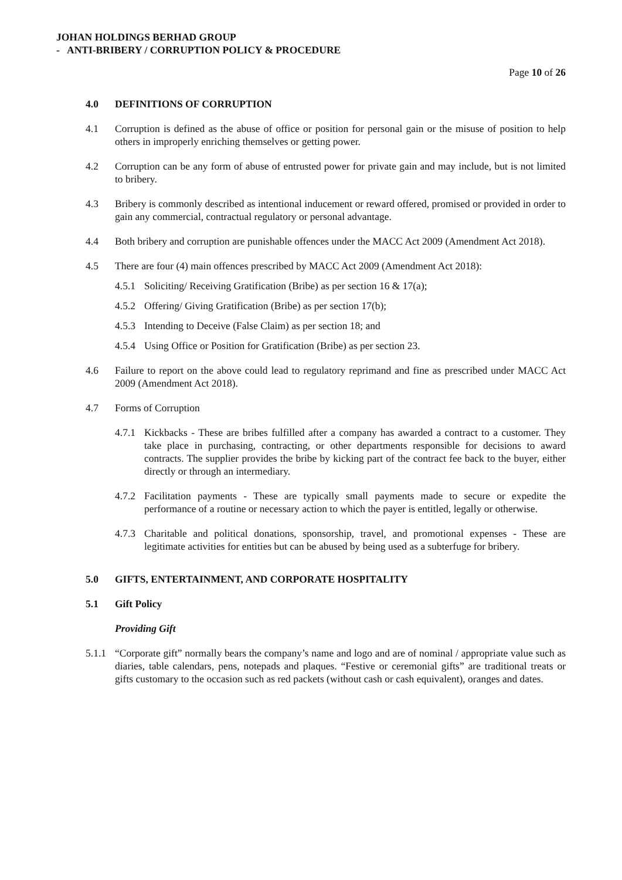JOHAN HOLDINGS BERHAD GROUP
- ANTI-BRIBERY / CORRUPTION POLICY & PROCEDURE
Page 10 of 26
4.0 DEFINITIONS OF CORRUPTION
4.1 Corruption is defined as the abuse of office or position for personal gain or the misuse of position to help others in improperly enriching themselves or getting power.
4.2 Corruption can be any form of abuse of entrusted power for private gain and may include, but is not limited to bribery.
4.3 Bribery is commonly described as intentional inducement or reward offered, promised or provided in order to gain any commercial, contractual regulatory or personal advantage.
4.4 Both bribery and corruption are punishable offences under the MACC Act 2009 (Amendment Act 2018).
4.5 There are four (4) main offences prescribed by MACC Act 2009 (Amendment Act 2018):
4.5.1 Soliciting/ Receiving Gratification (Bribe) as per section 16 & 17(a);
4.5.2 Offering/ Giving Gratification (Bribe) as per section 17(b);
4.5.3 Intending to Deceive (False Claim) as per section 18; and
4.5.4 Using Office or Position for Gratification (Bribe) as per section 23.
4.6 Failure to report on the above could lead to regulatory reprimand and fine as prescribed under MACC Act 2009 (Amendment Act 2018).
4.7 Forms of Corruption
4.7.1 Kickbacks - These are bribes fulfilled after a company has awarded a contract to a customer. They take place in purchasing, contracting, or other departments responsible for decisions to award contracts. The supplier provides the bribe by kicking part of the contract fee back to the buyer, either directly or through an intermediary.
4.7.2 Facilitation payments - These are typically small payments made to secure or expedite the performance of a routine or necessary action to which the payer is entitled, legally or otherwise.
4.7.3 Charitable and political donations, sponsorship, travel, and promotional expenses - These are legitimate activities for entities but can be abused by being used as a subterfuge for bribery.
5.0 GIFTS, ENTERTAINMENT, AND CORPORATE HOSPITALITY
5.1 Gift Policy
Providing Gift
5.1.1 “Corporate gift” normally bears the company’s name and logo and are of nominal / appropriate value such as diaries, table calendars, pens, notepads and plaques. “Festive or ceremonial gifts” are traditional treats or gifts customary to the occasion such as red packets (without cash or cash equivalent), oranges and dates.